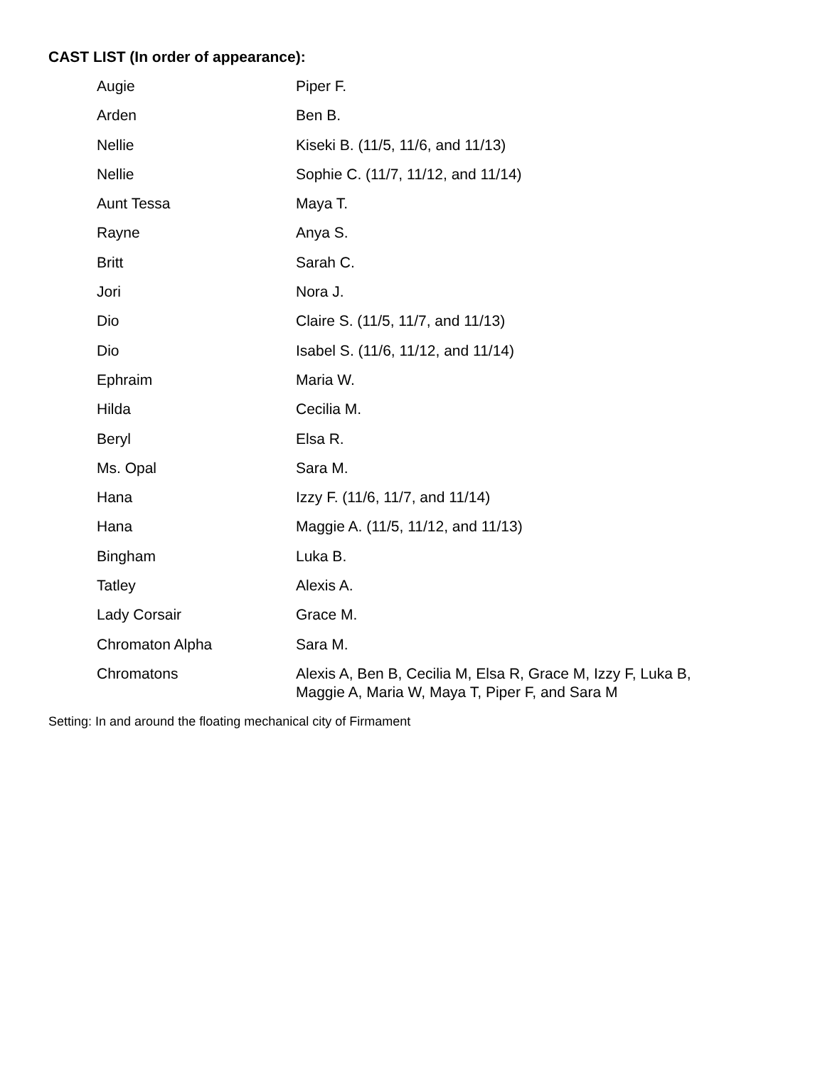CAST LIST (In order of appearance):
| Augie | Piper F. |
| Arden | Ben B. |
| Nellie | Kiseki B. (11/5, 11/6, and 11/13) |
| Nellie | Sophie C. (11/7, 11/12, and 11/14) |
| Aunt Tessa | Maya T. |
| Rayne | Anya S. |
| Britt | Sarah C. |
| Jori | Nora J. |
| Dio | Claire S. (11/5, 11/7, and 11/13) |
| Dio | Isabel S. (11/6, 11/12, and 11/14) |
| Ephraim | Maria W. |
| Hilda | Cecilia M. |
| Beryl | Elsa R. |
| Ms. Opal | Sara M. |
| Hana | Izzy F. (11/6, 11/7, and 11/14) |
| Hana | Maggie A. (11/5, 11/12, and 11/13) |
| Bingham | Luka B. |
| Tatley | Alexis A. |
| Lady Corsair | Grace M. |
| Chromaton Alpha | Sara M. |
| Chromatons | Alexis A, Ben B, Cecilia M, Elsa R, Grace M, Izzy F, Luka B, Maggie A, Maria W, Maya T, Piper F, and Sara M |
Setting: In and around the floating mechanical city of Firmament